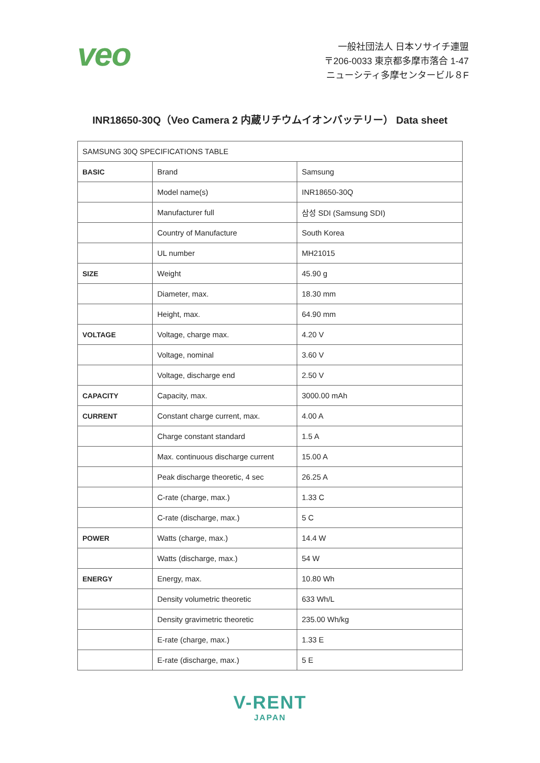veo
一般社団法人 日本ソサイチ連盟
〒206-0033 東京都多摩市落合 1-47
ニューシティ多摩センタービル８F
INR18650-30Q（Veo Camera 2 内蔵リチウムイオンバッテリー） Data sheet
| SAMSUNG 30Q SPECIFICATIONS TABLE | | |
| --- | --- | --- |
| BASIC | Brand | Samsung |
| | Model name(s) | INR18650-30Q |
| | Manufacturer full | 삼성 SDI (Samsung SDI) |
| | Country of Manufacture | South Korea |
| | UL number | MH21015 |
| SIZE | Weight | 45.90 g |
| | Diameter, max. | 18.30 mm |
| | Height, max. | 64.90 mm |
| VOLTAGE | Voltage, charge max. | 4.20 V |
| | Voltage, nominal | 3.60 V |
| | Voltage, discharge end | 2.50 V |
| CAPACITY | Capacity, max. | 3000.00 mAh |
| CURRENT | Constant charge current, max. | 4.00 A |
| | Charge constant standard | 1.5 A |
| | Max. continuous discharge current | 15.00 A |
| | Peak discharge theoretic, 4 sec | 26.25 A |
| | C-rate (charge, max.) | 1.33 C |
| | C-rate (discharge, max.) | 5 C |
| POWER | Watts (charge, max.) | 14.4 W |
| | Watts (discharge, max.) | 54 W |
| ENERGY | Energy, max. | 10.80 Wh |
| | Density volumetric theoretic | 633 Wh/L |
| | Density gravimetric theoretic | 235.00 Wh/kg |
| | E-rate (charge, max.) | 1.33 E |
| | E-rate (discharge, max.) | 5 E |
V-RENT
JAPAN